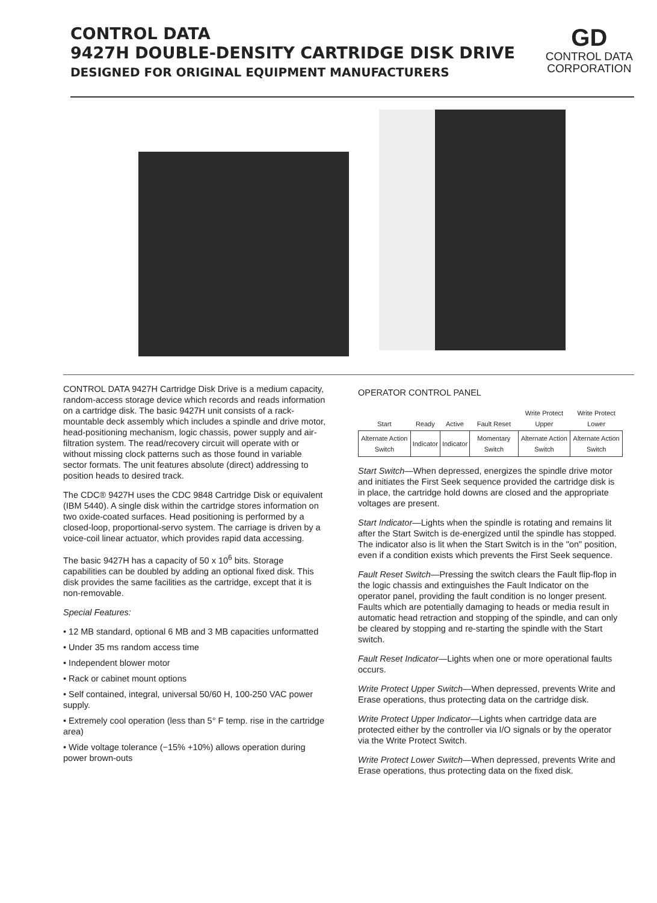CONTROL DATA
9427H DOUBLE-DENSITY CARTRIDGE DISK DRIVE
DESIGNED FOR ORIGINAL EQUIPMENT MANUFACTURERS
GD
CONTROL DATA
CORPORATION
CONTROL DATA 9427H Cartridge Disk Drive is a medium capacity, random-access storage device which records and reads information on a cartridge disk. The basic 9427H unit consists of a rack-mountable deck assembly which includes a spindle and drive motor, head-positioning mechanism, logic chassis, power supply and air-filtration system. The read/recovery circuit will operate with or without missing clock patterns such as those found in variable sector formats. The unit features absolute (direct) addressing to position heads to desired track.
The CDC® 9427H uses the CDC 9848 Cartridge Disk or equivalent (IBM 5440). A single disk within the cartridge stores information on two oxide-coated surfaces. Head positioning is performed by a closed-loop, proportional-servo system. The carriage is driven by a voice-coil linear actuator, which provides rapid data accessing.
The basic 9427H has a capacity of 50 x 10<sup>6</sup> bits. Storage capabilities can be doubled by adding an optional fixed disk. This disk provides the same facilities as the cartridge, except that it is non-removable.
Special Features:
• 12 MB standard, optional 6 MB and 3 MB capacities unformatted
• Under 35 ms random access time
• Independent blower motor
• Rack or cabinet mount options
• Self contained, integral, universal 50/60 H, 100-250 VAC power supply.
• Extremely cool operation (less than 5° F temp. rise in the cartridge area)
• Wide voltage tolerance (−15% +10%) allows operation during power brown-outs
OPERATOR CONTROL PANEL
| Start | Ready | Active | Fault Reset | Write Protect Upper | Write Protect Lower |
| --- | --- | --- | --- | --- | --- |
| Alternate Action Switch | Indicator | Indicator | Momentary Switch | Alternate Action Switch | Alternate Action Switch |
Start Switch—When depressed, energizes the spindle drive motor and initiates the First Seek sequence provided the cartridge disk is in place, the cartridge hold downs are closed and the appropriate voltages are present.
Start Indicator—Lights when the spindle is rotating and remains lit after the Start Switch is de-energized until the spindle has stopped. The indicator also is lit when the Start Switch is in the "on" position, even if a condition exists which prevents the First Seek sequence.
Fault Reset Switch—Pressing the switch clears the Fault flip-flop in the logic chassis and extinguishes the Fault Indicator on the operator panel, providing the fault condition is no longer present. Faults which are potentially damaging to heads or media result in automatic head retraction and stopping of the spindle, and can only be cleared by stopping and re-starting the spindle with the Start switch.
Fault Reset Indicator—Lights when one or more operational faults occurs.
Write Protect Upper Switch—When depressed, prevents Write and Erase operations, thus protecting data on the cartridge disk.
Write Protect Upper Indicator—Lights when cartridge data are protected either by the controller via I/O signals or by the operator via the Write Protect Switch.
Write Protect Lower Switch—When depressed, prevents Write and Erase operations, thus protecting data on the fixed disk.